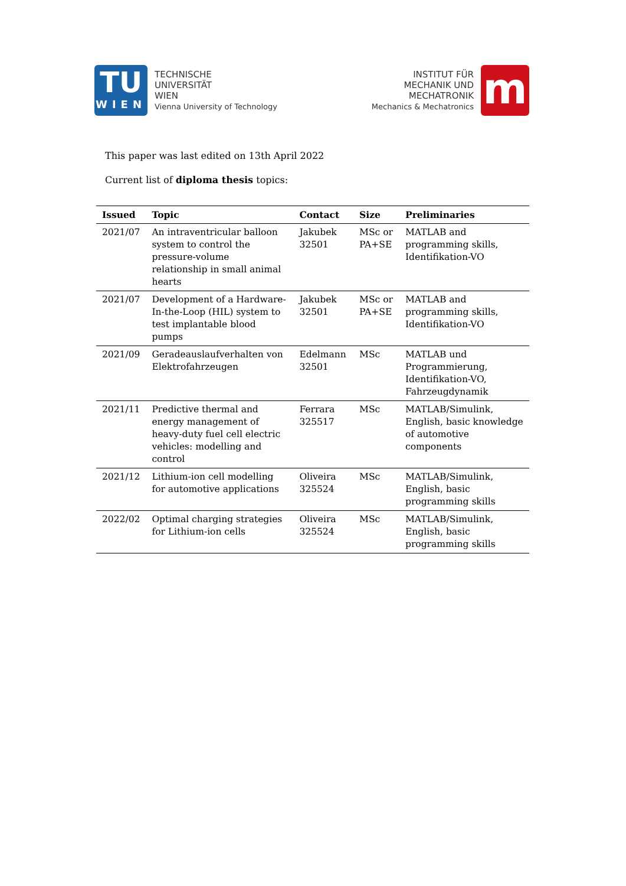TU
WIEN
TECHNISCHE
UNIVERSITÄT
WIEN
Vienna University of Technology
INSTITUT FÜR
MECHANIK UND
MECHATRONIK
Mechanics & Mechatronics
m
This paper was last edited on 13th April 2022
Current list of diploma thesis topics:
| Issued | Topic | Contact | Size | Preliminaries |
| --- | --- | --- | --- | --- |
| 2021/07 | An intraventricular balloon system to control the pressure-volume relationship in small animal hearts | Jakubek 32501 | MSc or PA+SE | MATLAB and programming skills, Identifikation-VO |
| 2021/07 | Development of a Hardware-In-the-Loop (HIL) system to test implantable blood pumps | Jakubek 32501 | MSc or PA+SE | MATLAB and programming skills, Identifikation-VO |
| 2021/09 | Geradeauslaufverhalten von Elektrofahrzeugen | Edelmann 32501 | MSc | MATLAB und Programmierung, Identifikation-VO, Fahrzeugdynamik |
| 2021/11 | Predictive thermal and energy management of heavy-duty fuel cell electric vehicles: modelling and control | Ferrara 325517 | MSc | MATLAB/Simulink, English, basic knowledge of automotive components |
| 2021/12 | Lithium-ion cell modelling for automotive applications | Oliveira 325524 | MSc | MATLAB/Simulink, English, basic programming skills |
| 2022/02 | Optimal charging strategies for Lithium-ion cells | Oliveira 325524 | MSc | MATLAB/Simulink, English, basic programming skills |